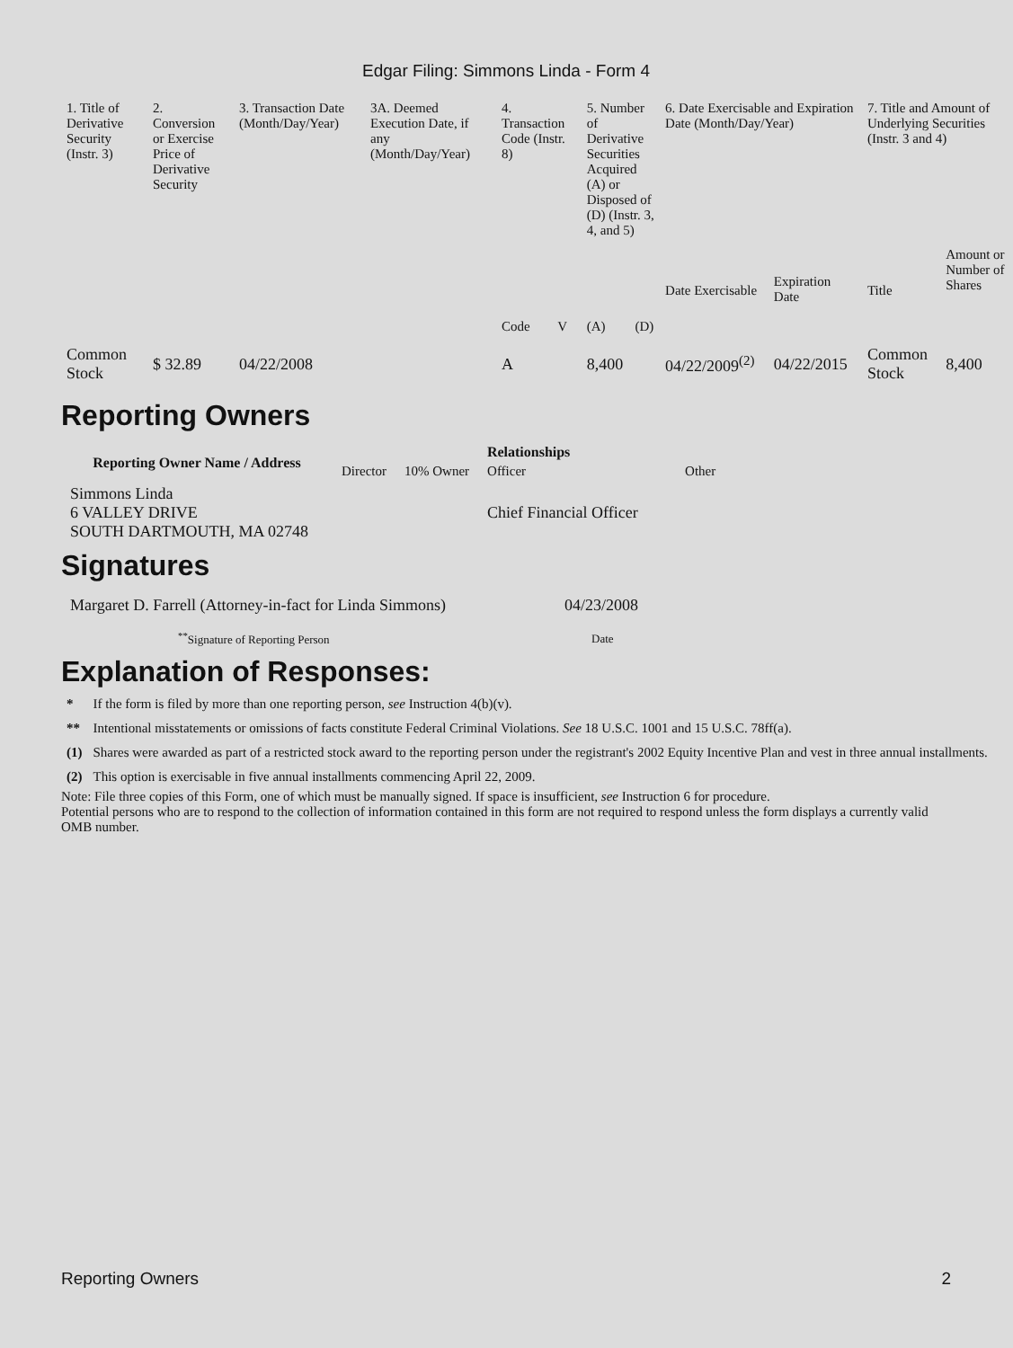Edgar Filing: Simmons Linda - Form 4
| 1. Title of Derivative Security (Instr. 3) | 2. Conversion or Exercise Price of Derivative Security | 3. Transaction Date (Month/Day/Year) | 3A. Deemed Execution Date, if any (Month/Day/Year) | 4. Transaction Code (Instr. 8) | | 5. Number of Derivative Securities Acquired (A) or Disposed of (D) (Instr. 3, 4, and 5) | | 6. Date Exercisable and Expiration Date (Month/Day/Year) | | 7. Title and Amount of Underlying Securities (Instr. 3 and 4) | |
| | | | | Code | V | (A) | (D) | Date Exercisable | Expiration Date | Title | Amount or Number of Shares |
| Common Stock | $ 32.89 | 04/22/2008 | | A | | 8,400 | | 04/22/2009<sup>(2)</sup> | 04/22/2015 | Common Stock | 8,400 |
Reporting Owners
| Reporting Owner Name / Address | Relationships | | | |
| --- | --- | --- | --- | --- |
| | Director | 10% Owner | Officer | Other |
| Simmons Linda 6 VALLEY DRIVE SOUTH DARTMOUTH, MA 02748 | | | Chief Financial Officer | |
Signatures
| Margaret D. Farrell (Attorney-in-fact for Linda Simmons) | 04/23/2008 |
| <sup>**</sup> Signature of Reporting Person | Date |
Explanation of Responses:
| * | If the form is filed by more than one reporting person, see Instruction 4(b)(v). |
| ** | Intentional misstatements or omissions of facts constitute Federal Criminal Violations. See 18 U.S.C. 1001 and 15 U.S.C. 78ff(a). |
| (1) | Shares were awarded as part of a restricted stock award to the reporting person under the registrant's 2002 Equity Incentive Plan and vest in three annual installments. |
| (2) | This option is exercisable in five annual installments commencing April 22, 2009. |
Note: File three copies of this Form, one of which must be manually signed. If space is insufficient, see Instruction 6 for procedure.
Potential persons who are to respond to the collection of information contained in this form are not required to respond unless the form displays a currently valid OMB number.
Reporting Owners 2